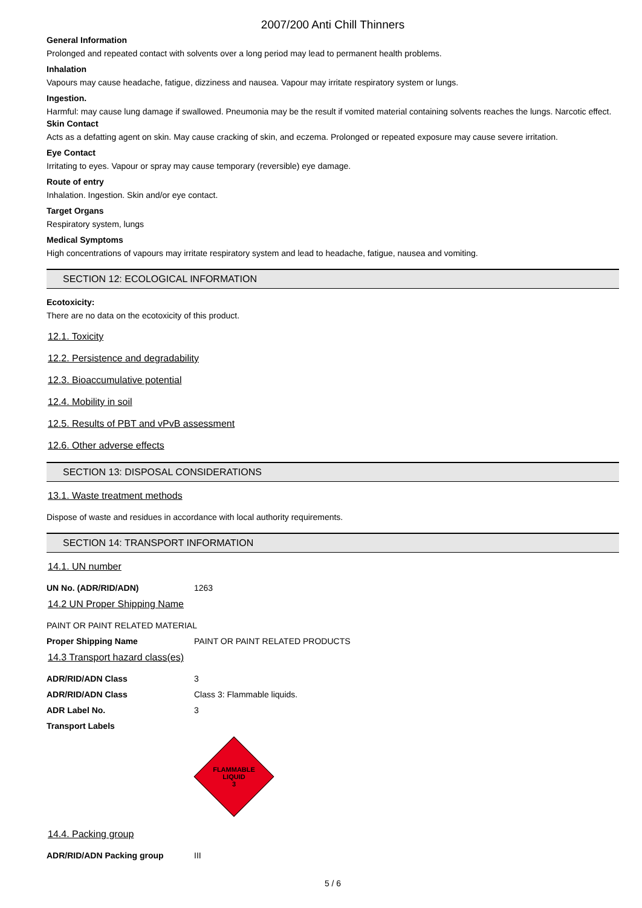2007/200 Anti Chill Thinners
General Information
Prolonged and repeated contact with solvents over a long period may lead to permanent health problems.
Inhalation
Vapours may cause headache, fatigue, dizziness and nausea. Vapour may irritate respiratory system or lungs.
Ingestion.
Harmful: may cause lung damage if swallowed. Pneumonia may be the result if vomited material containing solvents reaches the lungs. Narcotic effect.
Skin Contact
Acts as a defatting agent on skin. May cause cracking of skin, and eczema. Prolonged or repeated exposure may cause severe irritation.
Eye Contact
Irritating to eyes. Vapour or spray may cause temporary (reversible) eye damage.
Route of entry
Inhalation. Ingestion. Skin and/or eye contact.
Target Organs
Respiratory system, lungs
Medical Symptoms
High concentrations of vapours may irritate respiratory system and lead to headache, fatigue, nausea and vomiting.
SECTION 12: ECOLOGICAL INFORMATION
Ecotoxicity:
There are no data on the ecotoxicity of this product.
12.1. Toxicity
12.2. Persistence and degradability
12.3. Bioaccumulative potential
12.4. Mobility in soil
12.5. Results of PBT and vPvB assessment
12.6. Other adverse effects
SECTION 13: DISPOSAL CONSIDERATIONS
13.1. Waste treatment methods
Dispose of waste and residues in accordance with local authority requirements.
SECTION 14: TRANSPORT INFORMATION
14.1. UN number
UN No. (ADR/RID/ADN) 1263
14.2 UN Proper Shipping Name
PAINT OR PAINT RELATED MATERIAL
Proper Shipping Name PAINT OR PAINT RELATED PRODUCTS
14.3 Transport hazard class(es)
ADR/RID/ADN Class 3
ADR/RID/ADN Class Class 3: Flammable liquids.
ADR Label No. 3
Transport Labels
FLAMMABLE
LIQUID
3
14.4. Packing group
ADR/RID/ADN Packing group III
5 / 6